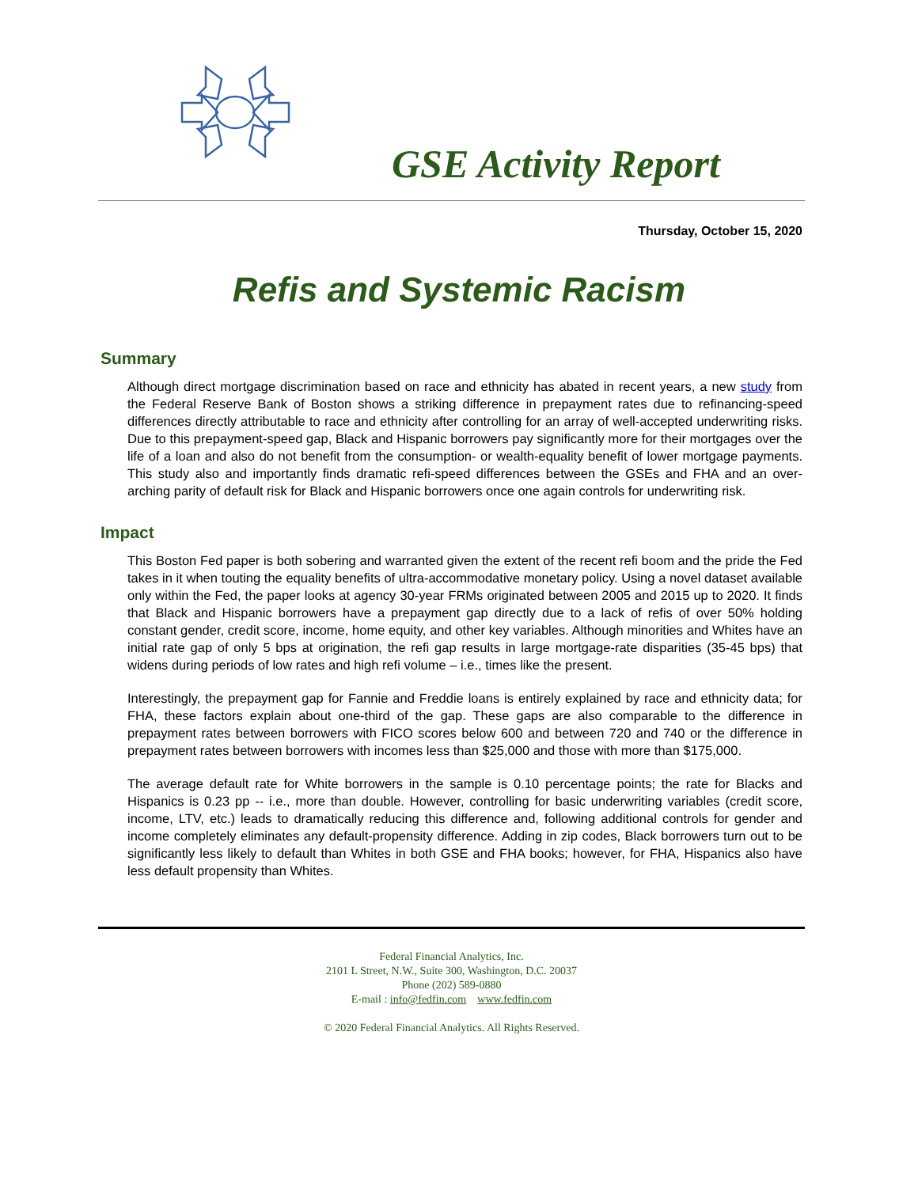GSE Activity Report
Thursday, October 15, 2020
Refis and Systemic Racism
Summary
Although direct mortgage discrimination based on race and ethnicity has abated in recent years, a new study from the Federal Reserve Bank of Boston shows a striking difference in prepayment rates due to refinancing-speed differences directly attributable to race and ethnicity after controlling for an array of well-accepted underwriting risks. Due to this prepayment-speed gap, Black and Hispanic borrowers pay significantly more for their mortgages over the life of a loan and also do not benefit from the consumption- or wealth-equality benefit of lower mortgage payments. This study also and importantly finds dramatic refi-speed differences between the GSEs and FHA and an over-arching parity of default risk for Black and Hispanic borrowers once one again controls for underwriting risk.
Impact
This Boston Fed paper is both sobering and warranted given the extent of the recent refi boom and the pride the Fed takes in it when touting the equality benefits of ultra-accommodative monetary policy. Using a novel dataset available only within the Fed, the paper looks at agency 30-year FRMs originated between 2005 and 2015 up to 2020. It finds that Black and Hispanic borrowers have a prepayment gap directly due to a lack of refis of over 50% holding constant gender, credit score, income, home equity, and other key variables. Although minorities and Whites have an initial rate gap of only 5 bps at origination, the refi gap results in large mortgage-rate disparities (35-45 bps) that widens during periods of low rates and high refi volume – i.e., times like the present.
Interestingly, the prepayment gap for Fannie and Freddie loans is entirely explained by race and ethnicity data; for FHA, these factors explain about one-third of the gap. These gaps are also comparable to the difference in prepayment rates between borrowers with FICO scores below 600 and between 720 and 740 or the difference in prepayment rates between borrowers with incomes less than $25,000 and those with more than $175,000.
The average default rate for White borrowers in the sample is 0.10 percentage points; the rate for Blacks and Hispanics is 0.23 pp -- i.e., more than double. However, controlling for basic underwriting variables (credit score, income, LTV, etc.) leads to dramatically reducing this difference and, following additional controls for gender and income completely eliminates any default-propensity difference. Adding in zip codes, Black borrowers turn out to be significantly less likely to default than Whites in both GSE and FHA books; however, for FHA, Hispanics also have less default propensity than Whites.
Federal Financial Analytics, Inc.
2101 L Street, N.W., Suite 300, Washington, D.C. 20037
Phone (202) 589-0880
E-mail : info@fedfin.com www.fedfin.com
© 2020 Federal Financial Analytics. All Rights Reserved.